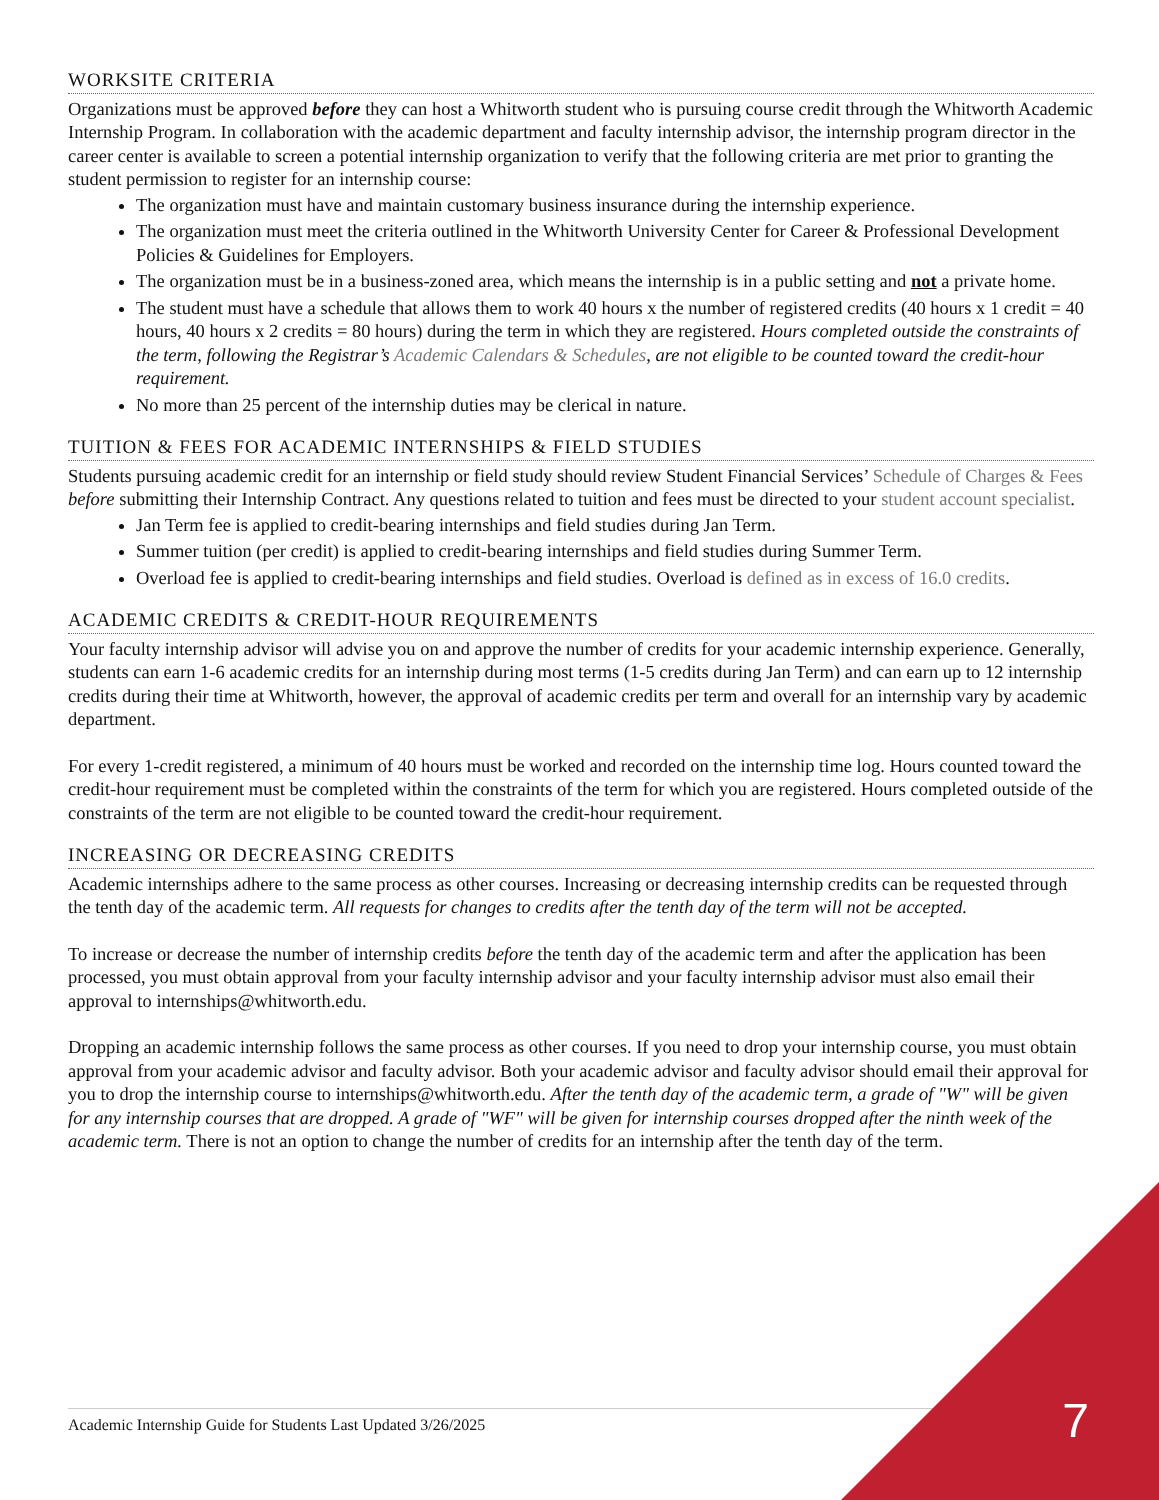WORKSITE CRITERIA
Organizations must be approved before they can host a Whitworth student who is pursuing course credit through the Whitworth Academic Internship Program. In collaboration with the academic department and faculty internship advisor, the internship program director in the career center is available to screen a potential internship organization to verify that the following criteria are met prior to granting the student permission to register for an internship course:
The organization must have and maintain customary business insurance during the internship experience.
The organization must meet the criteria outlined in the Whitworth University Center for Career & Professional Development Policies & Guidelines for Employers.
The organization must be in a business-zoned area, which means the internship is in a public setting and not a private home.
The student must have a schedule that allows them to work 40 hours x the number of registered credits (40 hours x 1 credit = 40 hours, 40 hours x 2 credits = 80 hours) during the term in which they are registered. Hours completed outside the constraints of the term, following the Registrar’s Academic Calendars & Schedules, are not eligible to be counted toward the credit-hour requirement.
No more than 25 percent of the internship duties may be clerical in nature.
TUITION & FEES FOR ACADEMIC INTERNSHIPS & FIELD STUDIES
Students pursuing academic credit for an internship or field study should review Student Financial Services’ Schedule of Charges & Fees before submitting their Internship Contract. Any questions related to tuition and fees must be directed to your student account specialist.
Jan Term fee is applied to credit-bearing internships and field studies during Jan Term.
Summer tuition (per credit) is applied to credit-bearing internships and field studies during Summer Term.
Overload fee is applied to credit-bearing internships and field studies. Overload is defined as in excess of 16.0 credits.
ACADEMIC CREDITS & CREDIT-HOUR REQUIREMENTS
Your faculty internship advisor will advise you on and approve the number of credits for your academic internship experience. Generally, students can earn 1-6 academic credits for an internship during most terms (1-5 credits during Jan Term) and can earn up to 12 internship credits during their time at Whitworth, however, the approval of academic credits per term and overall for an internship vary by academic department.
For every 1-credit registered, a minimum of 40 hours must be worked and recorded on the internship time log. Hours counted toward the credit-hour requirement must be completed within the constraints of the term for which you are registered. Hours completed outside of the constraints of the term are not eligible to be counted toward the credit-hour requirement.
INCREASING OR DECREASING CREDITS
Academic internships adhere to the same process as other courses. Increasing or decreasing internship credits can be requested through the tenth day of the academic term. All requests for changes to credits after the tenth day of the term will not be accepted.
To increase or decrease the number of internship credits before the tenth day of the academic term and after the application has been processed, you must obtain approval from your faculty internship advisor and your faculty internship advisor must also email their approval to internships@whitworth.edu.
Dropping an academic internship follows the same process as other courses. If you need to drop your internship course, you must obtain approval from your academic advisor and faculty advisor. Both your academic advisor and faculty advisor should email their approval for you to drop the internship course to internships@whitworth.edu. After the tenth day of the academic term, a grade of "W" will be given for any internship courses that are dropped. A grade of "WF" will be given for internship courses dropped after the ninth week of the academic term. There is not an option to change the number of credits for an internship after the tenth day of the term.
Academic Internship Guide for Students Last Updated 3/26/2025 7